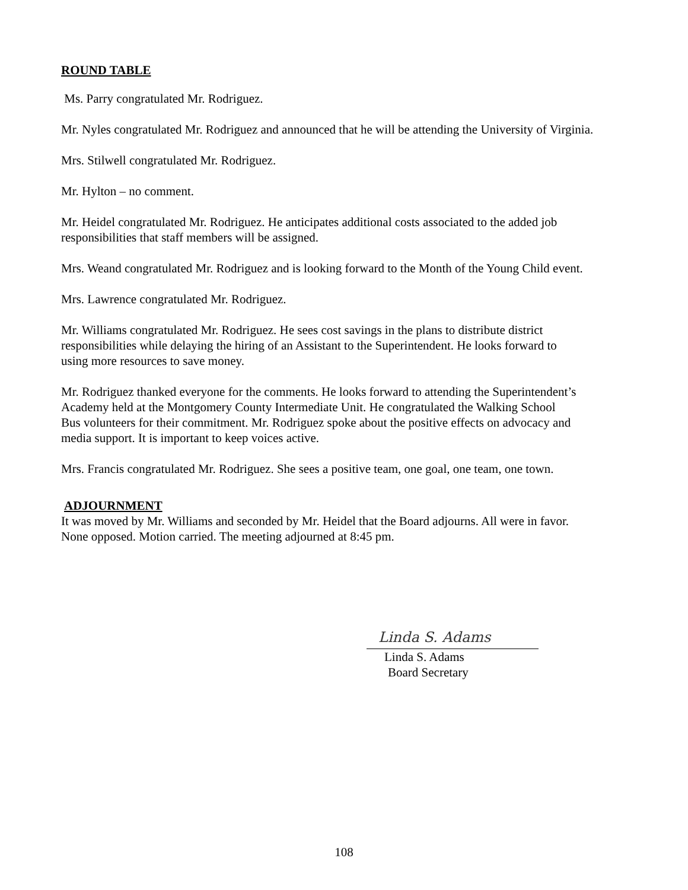ROUND TABLE
Ms. Parry congratulated Mr. Rodriguez.
Mr. Nyles congratulated Mr. Rodriguez and announced that he will be attending the University of Virginia.
Mrs. Stilwell congratulated Mr. Rodriguez.
Mr. Hylton – no comment.
Mr. Heidel congratulated Mr. Rodriguez. He anticipates additional costs associated to the added job
responsibilities that staff members will be assigned.
Mrs. Weand congratulated Mr. Rodriguez and is looking forward to the Month of the Young Child event.
Mrs. Lawrence congratulated Mr. Rodriguez.
Mr. Williams congratulated Mr. Rodriguez. He sees cost savings in the plans to distribute district
responsibilities while delaying the hiring of an Assistant to the Superintendent. He looks forward to
using more resources to save money.
Mr. Rodriguez thanked everyone for the comments. He looks forward to attending the Superintendent’s
Academy held at the Montgomery County Intermediate Unit. He congratulated the Walking School
Bus volunteers for their commitment. Mr. Rodriguez spoke about the positive effects on advocacy and
media support. It is important to keep voices active.
Mrs. Francis congratulated Mr. Rodriguez. She sees a positive team, one goal, one team, one town.
ADJOURNMENT
It was moved by Mr. Williams and seconded by Mr. Heidel that the Board adjourns. All were in favor.
None opposed. Motion carried. The meeting adjourned at 8:45 pm.
Linda S. Adams
Linda S. Adams
Board Secretary
108